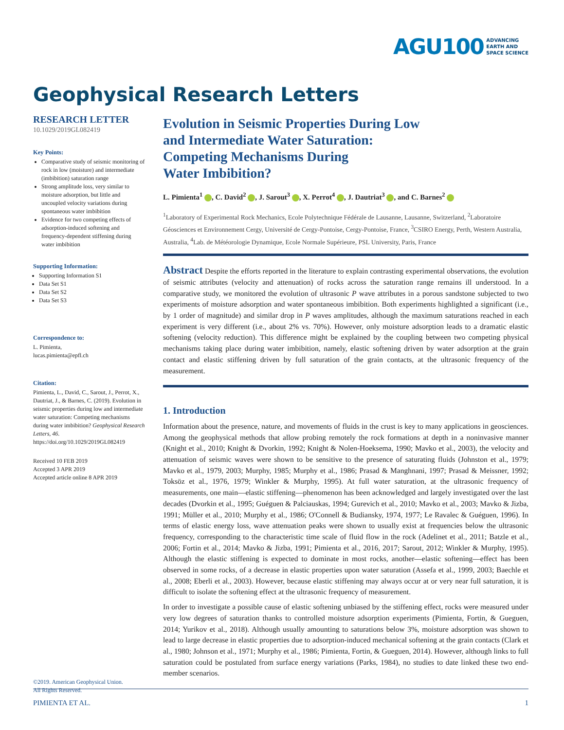AGU100 ADVANCING
EARTH AND
SPACE SCIENCE
Geophysical Research Letters
RESEARCH LETTER
10.1029/2019GL082419
Key Points:
Comparative study of seismic monitoring of rock in low (moisture) and intermediate (imbibition) saturation range
Strong amplitude loss, very similar to moisture adsorption, but little and uncoupled velocity variations during spontaneous water imbibition
Evidence for two competing effects of adsorption-induced softening and frequency-dependent stiffening during water imbibition
Supporting Information:
Supporting Information S1
Data Set S1
Data Set S2
Data Set S3
Correspondence to:
L. Pimienta,
lucas.pimienta@epfl.ch
Citation:
Pimienta, L., David, C., Sarout, J., Perrot, X., Dautriat, J., & Barnes, C. (2019). Evolution in seismic properties during low and intermediate water saturation: Competing mechanisms during water imbibition? Geophysical Research Letters, 46. https://doi.org/10.1029/2019GL082419
Received 10 FEB 2019
Accepted 3 APR 2019
Accepted article online 8 APR 2019
©2019. American Geophysical Union.
All Rights Reserved.
Evolution in Seismic Properties During Low
and Intermediate Water Saturation:
Competing Mechanisms During
Water Imbibition?
L. Pimienta<sup>1</sup> , C. David<sup>2</sup> , J. Sarout<sup>3</sup> , X. Perrot<sup>4</sup> , J. Dautriat<sup>3</sup> , and C. Barnes<sup>2</sup>
<sup>1</sup> Laboratory of Experimental Rock Mechanics, Ecole Polytechnique Fédérale de Lausanne, Lausanne, Switzerland, <sup>2</sup>Laboratoire Géosciences et Environnement Cergy, Université de Cergy-Pontoise, Cergy-Pontoise, France, <sup>3</sup>CSIRO Energy, Perth, Western Australia, Australia, <sup>4</sup>Lab. de Météorologie Dynamique, Ecole Normale Supérieure, PSL University, Paris, France
Abstract Despite the efforts reported in the literature to explain contrasting experimental observations, the evolution of seismic attributes (velocity and attenuation) of rocks across the saturation range remains ill understood. In a comparative study, we monitored the evolution of ultrasonic P wave attributes in a porous sandstone subjected to two experiments of moisture adsorption and water spontaneous imbibition. Both experiments highlighted a significant (i.e., by 1 order of magnitude) and similar drop in P waves amplitudes, although the maximum saturations reached in each experiment is very different (i.e., about 2% vs. 70%). However, only moisture adsorption leads to a dramatic elastic softening (velocity reduction). This difference might be explained by the coupling between two competing physical mechanisms taking place during water imbibition, namely, elastic softening driven by water adsorption at the grain contact and elastic stiffening driven by full saturation of the grain contacts, at the ultrasonic frequency of the measurement.
1. Introduction
Information about the presence, nature, and movements of fluids in the crust is key to many applications in geosciences. Among the geophysical methods that allow probing remotely the rock formations at depth in a noninvasive manner (Knight et al., 2010; Knight & Dvorkin, 1992; Knight & Nolen-Hoeksema, 1990; Mavko et al., 2003), the velocity and attenuation of seismic waves were shown to be sensitive to the presence of saturating fluids (Johnston et al., 1979; Mavko et al., 1979, 2003; Murphy, 1985; Murphy et al., 1986; Prasad & Manghnani, 1997; Prasad & Meissner, 1992; Toksöz et al., 1976, 1979; Winkler & Murphy, 1995). At full water saturation, at the ultrasonic frequency of measurements, one main—elastic stiffening—phenomenon has been acknowledged and largely investigated over the last decades (Dvorkin et al., 1995; Guéguen & Palciauskas, 1994; Gurevich et al., 2010; Mavko et al., 2003; Mavko & Jizba, 1991; Müller et al., 2010; Murphy et al., 1986; O'Connell & Budiansky, 1974, 1977; Le Ravalec & Guéguen, 1996). In terms of elastic energy loss, wave attenuation peaks were shown to usually exist at frequencies below the ultrasonic frequency, corresponding to the characteristic time scale of fluid flow in the rock (Adelinet et al., 2011; Batzle et al., 2006; Fortin et al., 2014; Mavko & Jizba, 1991; Pimienta et al., 2016, 2017; Sarout, 2012; Winkler & Murphy, 1995). Although the elastic stiffening is expected to dominate in most rocks, another—elastic softening—effect has been observed in some rocks, of a decrease in elastic properties upon water saturation (Assefa et al., 1999, 2003; Baechle et al., 2008; Eberli et al., 2003). However, because elastic stiffening may always occur at or very near full saturation, it is difficult to isolate the softening effect at the ultrasonic frequency of measurement.
In order to investigate a possible cause of elastic softening unbiased by the stiffening effect, rocks were measured under very low degrees of saturation thanks to controlled moisture adsorption experiments (Pimienta, Fortin, & Gueguen, 2014; Yurikov et al., 2018). Although usually amounting to saturations below 3%, moisture adsorption was shown to lead to large decrease in elastic properties due to adsorption-induced mechanical softening at the grain contacts (Clark et al., 1980; Johnson et al., 1971; Murphy et al., 1986; Pimienta, Fortin, & Gueguen, 2014). However, although links to full saturation could be postulated from surface energy variations (Parks, 1984), no studies to date linked these two end-member scenarios.
PIMIENTA ET AL. 1